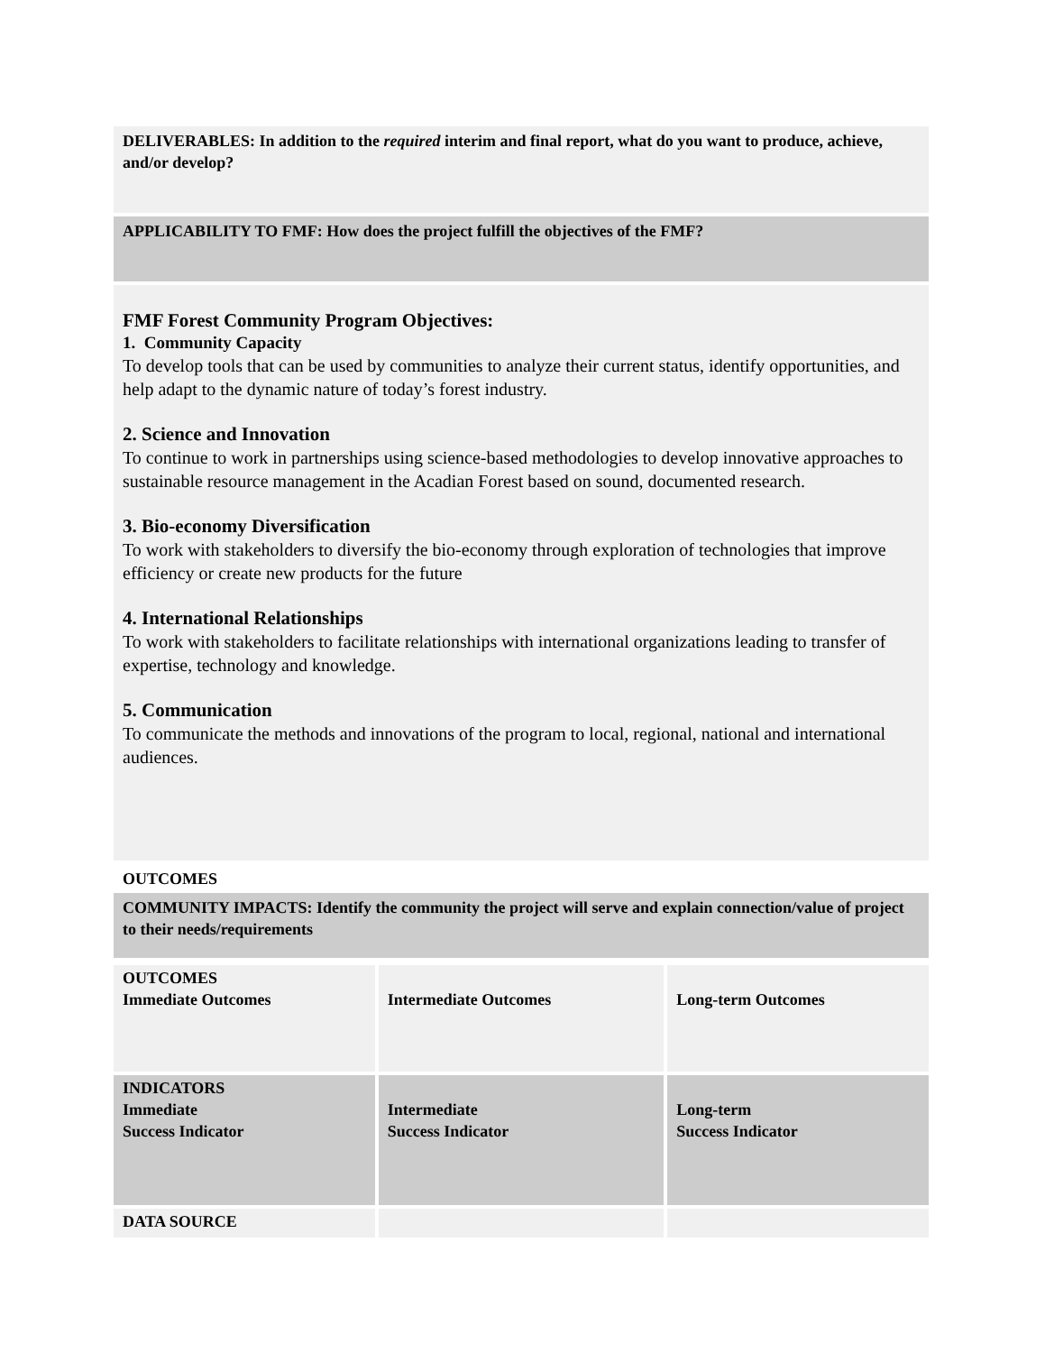DELIVERABLES: In addition to the required interim and final report, what do you want to produce, achieve, and/or develop?
APPLICABILITY TO FMF: How does the project fulfill the objectives of the FMF?
FMF Forest Community Program Objectives:
1. Community Capacity
To develop tools that can be used by communities to analyze their current status, identify opportunities, and help adapt to the dynamic nature of today’s forest industry.
2. Science and Innovation
To continue to work in partnerships using science-based methodologies to develop innovative approaches to sustainable resource management in the Acadian Forest based on sound, documented research.
3. Bio-economy Diversification
To work with stakeholders to diversify the bio-economy through exploration of technologies that improve efficiency or create new products for the future
4. International Relationships
To work with stakeholders to facilitate relationships with international organizations leading to transfer of expertise, technology and knowledge.
5. Communication
To communicate the methods and innovations of the program to local, regional, national and international audiences.
OUTCOMES
COMMUNITY IMPACTS: Identify the community the project will serve and explain connection/value of project to their needs/requirements
| OUTCOMES Immediate Outcomes | Intermediate Outcomes | Long-term Outcomes |
| INDICATORS Immediate Success Indicator | Intermediate Success Indicator | Long-term Success Indicator |
| DATA SOURCE | | |